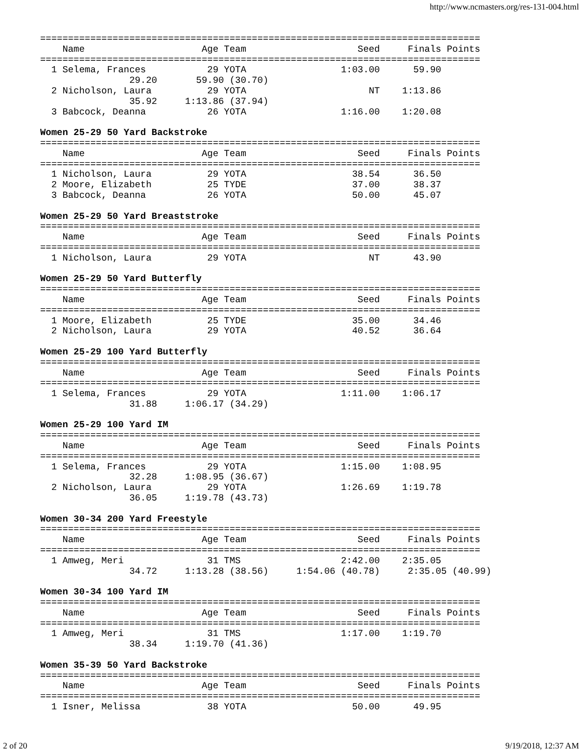http://www.ncmasters.org/res-131-004.html
===============================================================================
    Name                     Age Team                    Seed     Finals Points
===============================================================================
  1 Selema, Frances           29 YOTA                 1:03.00      59.90
                29.20       59.90 (30.70)
  2 Nicholson, Laura          29 YOTA                      NT    1:13.86
                35.92     1:13.86 (37.94)
  3 Babcock, Deanna           26 YOTA                 1:16.00    1:20.08

Women 25-29 50 Yard Backstroke
===============================================================================
    Name                     Age Team                    Seed     Finals Points
===============================================================================
  1 Nicholson, Laura          29 YOTA                   38.54      36.50
  2 Moore, Elizabeth          25 TYDE                   37.00      38.37
  3 Babcock, Deanna           26 YOTA                   50.00      45.07

Women 25-29 50 Yard Breaststroke
===============================================================================
    Name                     Age Team                    Seed     Finals Points
===============================================================================
  1 Nicholson, Laura          29 YOTA                      NT      43.90

Women 25-29 50 Yard Butterfly
===============================================================================
    Name                     Age Team                    Seed     Finals Points
===============================================================================
  1 Moore, Elizabeth          25 TYDE                   35.00      34.46
  2 Nicholson, Laura          29 YOTA                   40.52      36.64

Women 25-29 100 Yard Butterfly
===============================================================================
    Name                     Age Team                    Seed     Finals Points
===============================================================================
  1 Selema, Frances           29 YOTA                 1:11.00    1:06.17
                31.88     1:06.17 (34.29)

Women 25-29 100 Yard IM
===============================================================================
    Name                     Age Team                    Seed     Finals Points
===============================================================================
  1 Selema, Frances           29 YOTA                 1:15.00    1:08.95
                32.28     1:08.95 (36.67)
  2 Nicholson, Laura          29 YOTA                 1:26.69    1:19.78
                36.05     1:19.78 (43.73)

Women 30-34 200 Yard Freestyle
===============================================================================
    Name                     Age Team                    Seed     Finals Points
===============================================================================
  1 Amweg, Meri               31 TMS                  2:42.00    2:35.05
                34.72     1:13.28 (38.56)     1:54.06 (40.78)     2:35.05 (40.99)

Women 30-34 100 Yard IM
===============================================================================
    Name                     Age Team                    Seed     Finals Points
===============================================================================
  1 Amweg, Meri               31 TMS                  1:17.00    1:19.70
                38.34     1:19.70 (41.36)

Women 35-39 50 Yard Backstroke
===============================================================================
    Name                     Age Team                    Seed     Finals Points
===============================================================================
  1 Isner, Melissa            38 YOTA                   50.00      49.95
2 of 20 9/19/2018, 12:37 AM